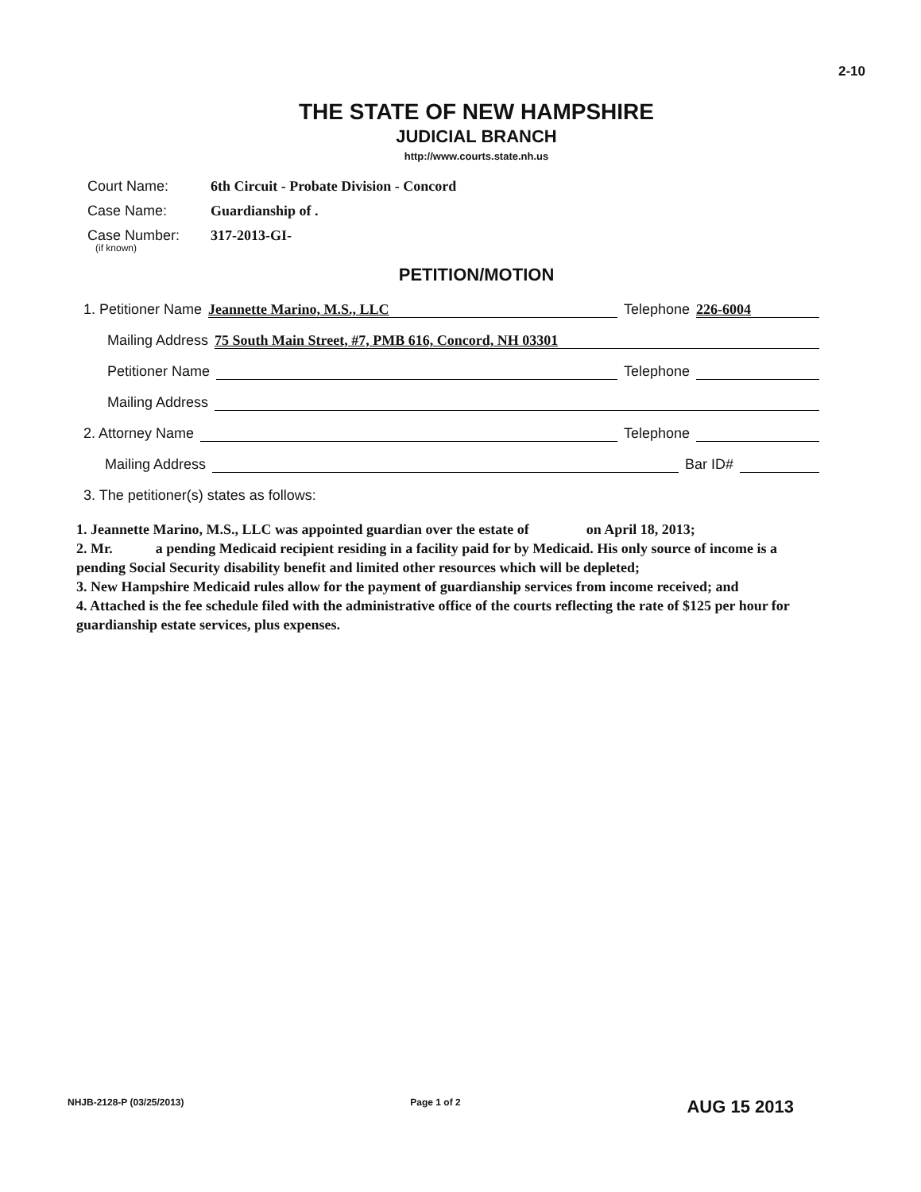2-10
THE STATE OF NEW HAMPSHIRE
JUDICIAL BRANCH
http://www.courts.state.nh.us
Court Name: 6th Circuit - Probate Division - Concord
Case Name: Guardianship of .
Case Number: 317-2013-GI-
(if known)
PETITION/MOTION
1. Petitioner Name Jeannette Marino, M.S., LLC Telephone 226-6004
Mailing Address 75 South Main Street, #7, PMB 616, Concord, NH 03301
Petitioner Name Telephone
Mailing Address
2. Attorney Name Telephone
Mailing Address Bar ID#
3. The petitioner(s) states as follows:
1. Jeannette Marino, M.S., LLC was appointed guardian over the estate of on April 18, 2013;
2. Mr. a pending Medicaid recipient residing in a facility paid for by Medicaid. His only source of income is a pending Social Security disability benefit and limited other resources which will be depleted;
3. New Hampshire Medicaid rules allow for the payment of guardianship services from income received; and
4. Attached is the fee schedule filed with the administrative office of the courts reflecting the rate of $125 per hour for guardianship estate services, plus expenses.
NHJB-2128-P (03/25/2013) Page 1 of 2 AUG 15 2013